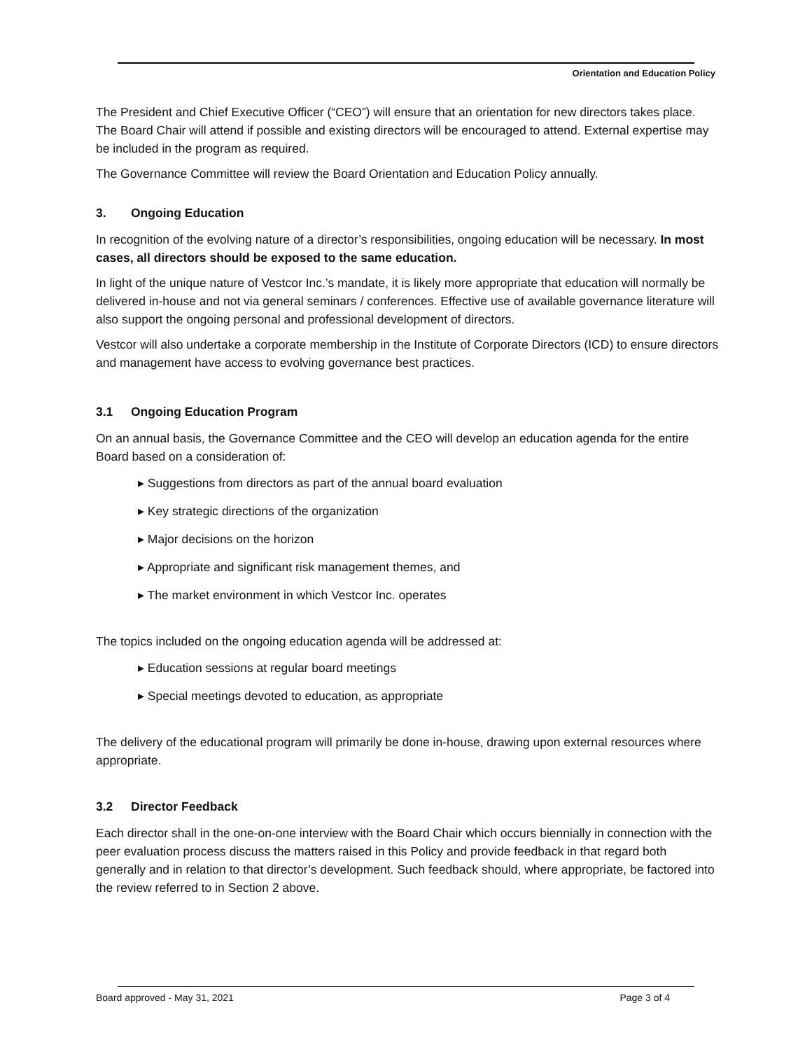Orientation and Education Policy
The President and Chief Executive Officer (“CEO”) will ensure that an orientation for new directors takes place. The Board Chair will attend if possible and existing directors will be encouraged to attend. External expertise may be included in the program as required.
The Governance Committee will review the Board Orientation and Education Policy annually.
3. Ongoing Education
In recognition of the evolving nature of a director’s responsibilities, ongoing education will be necessary. In most cases, all directors should be exposed to the same education.
In light of the unique nature of Vestcor Inc.’s mandate, it is likely more appropriate that education will normally be delivered in-house and not via general seminars / conferences. Effective use of available governance literature will also support the ongoing personal and professional development of directors.
Vestcor will also undertake a corporate membership in the Institute of Corporate Directors (ICD) to ensure directors and management have access to evolving governance best practices.
3.1 Ongoing Education Program
On an annual basis, the Governance Committee and the CEO will develop an education agenda for the entire Board based on a consideration of:
▸ Suggestions from directors as part of the annual board evaluation
▸ Key strategic directions of the organization
▸ Major decisions on the horizon
▸ Appropriate and significant risk management themes, and
▸ The market environment in which Vestcor Inc. operates
The topics included on the ongoing education agenda will be addressed at:
▸ Education sessions at regular board meetings
▸ Special meetings devoted to education, as appropriate
The delivery of the educational program will primarily be done in-house, drawing upon external resources where appropriate.
3.2 Director Feedback
Each director shall in the one-on-one interview with the Board Chair which occurs biennially in connection with the peer evaluation process discuss the matters raised in this Policy and provide feedback in that regard both generally and in relation to that director’s development. Such feedback should, where appropriate, be factored into the review referred to in Section 2 above.
Board approved - May 31, 2021 Page 3 of 4